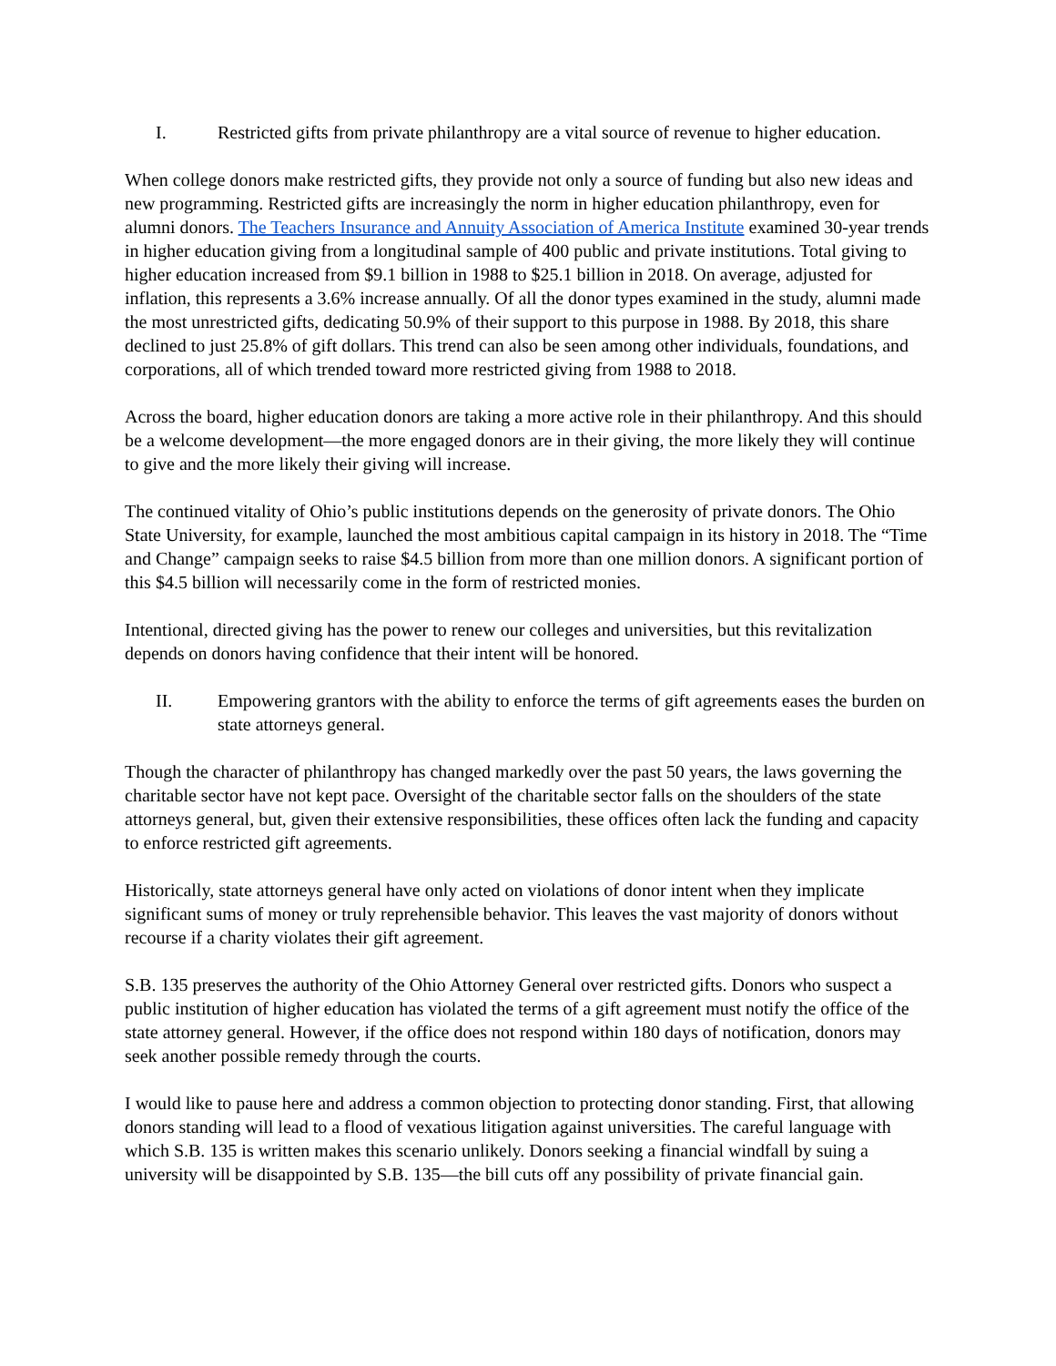I. Restricted gifts from private philanthropy are a vital source of revenue to higher education.
When college donors make restricted gifts, they provide not only a source of funding but also new ideas and new programming. Restricted gifts are increasingly the norm in higher education philanthropy, even for alumni donors. The Teachers Insurance and Annuity Association of America Institute examined 30-year trends in higher education giving from a longitudinal sample of 400 public and private institutions. Total giving to higher education increased from $9.1 billion in 1988 to $25.1 billion in 2018. On average, adjusted for inflation, this represents a 3.6% increase annually. Of all the donor types examined in the study, alumni made the most unrestricted gifts, dedicating 50.9% of their support to this purpose in 1988. By 2018, this share declined to just 25.8% of gift dollars. This trend can also be seen among other individuals, foundations, and corporations, all of which trended toward more restricted giving from 1988 to 2018.
Across the board, higher education donors are taking a more active role in their philanthropy. And this should be a welcome development—the more engaged donors are in their giving, the more likely they will continue to give and the more likely their giving will increase.
The continued vitality of Ohio’s public institutions depends on the generosity of private donors. The Ohio State University, for example, launched the most ambitious capital campaign in its history in 2018. The “Time and Change” campaign seeks to raise $4.5 billion from more than one million donors. A significant portion of this $4.5 billion will necessarily come in the form of restricted monies.
Intentional, directed giving has the power to renew our colleges and universities, but this revitalization depends on donors having confidence that their intent will be honored.
II. Empowering grantors with the ability to enforce the terms of gift agreements eases the burden on state attorneys general.
Though the character of philanthropy has changed markedly over the past 50 years, the laws governing the charitable sector have not kept pace. Oversight of the charitable sector falls on the shoulders of the state attorneys general, but, given their extensive responsibilities, these offices often lack the funding and capacity to enforce restricted gift agreements.
Historically, state attorneys general have only acted on violations of donor intent when they implicate significant sums of money or truly reprehensible behavior. This leaves the vast majority of donors without recourse if a charity violates their gift agreement.
S.B. 135 preserves the authority of the Ohio Attorney General over restricted gifts. Donors who suspect a public institution of higher education has violated the terms of a gift agreement must notify the office of the state attorney general. However, if the office does not respond within 180 days of notification, donors may seek another possible remedy through the courts.
I would like to pause here and address a common objection to protecting donor standing. First, that allowing donors standing will lead to a flood of vexatious litigation against universities. The careful language with which S.B. 135 is written makes this scenario unlikely. Donors seeking a financial windfall by suing a university will be disappointed by S.B. 135—the bill cuts off any possibility of private financial gain.